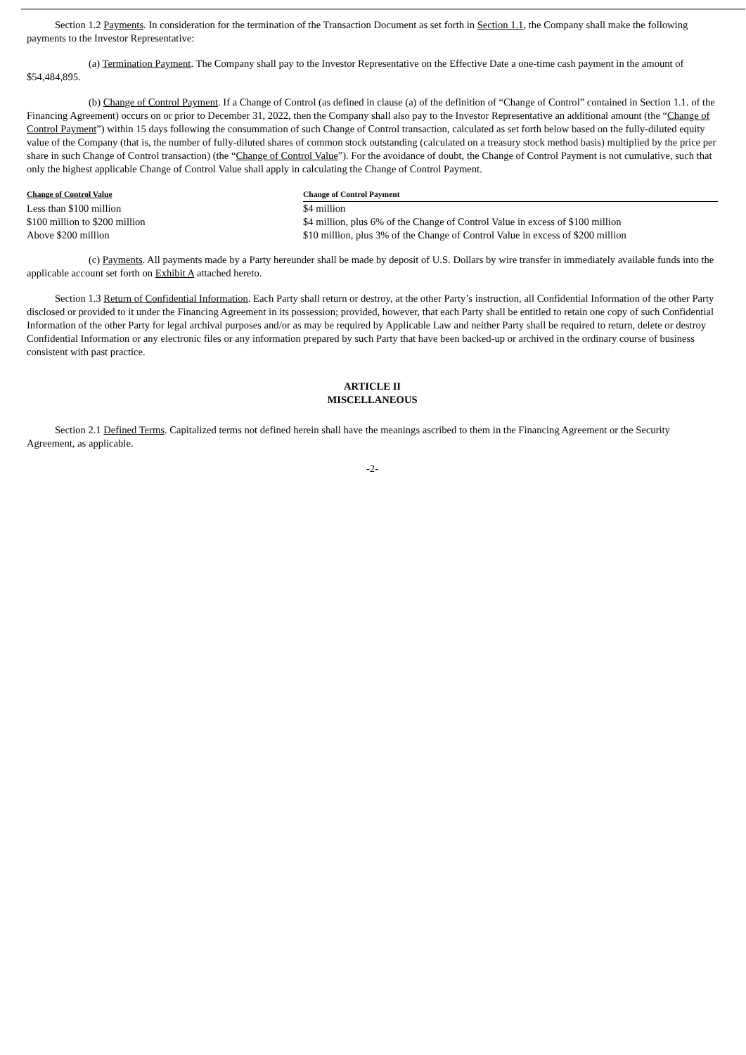Section 1.2 Payments. In consideration for the termination of the Transaction Document as set forth in Section 1.1, the Company shall make the following payments to the Investor Representative:
(a) Termination Payment. The Company shall pay to the Investor Representative on the Effective Date a one-time cash payment in the amount of $54,484,895.
(b) Change of Control Payment. If a Change of Control (as defined in clause (a) of the definition of “Change of Control” contained in Section 1.1. of the Financing Agreement) occurs on or prior to December 31, 2022, then the Company shall also pay to the Investor Representative an additional amount (the “Change of Control Payment”) within 15 days following the consummation of such Change of Control transaction, calculated as set forth below based on the fully-diluted equity value of the Company (that is, the number of fully-diluted shares of common stock outstanding (calculated on a treasury stock method basis) multiplied by the price per share in such Change of Control transaction) (the “Change of Control Value”). For the avoidance of doubt, the Change of Control Payment is not cumulative, such that only the highest applicable Change of Control Value shall apply in calculating the Change of Control Payment.
| Change of Control Value | Change of Control Payment |
| --- | --- |
| Less than $100 million | $4 million |
| $100 million to $200 million | $4 million, plus 6% of the Change of Control Value in excess of $100 million |
| Above $200 million | $10 million, plus 3% of the Change of Control Value in excess of $200 million |
(c) Payments. All payments made by a Party hereunder shall be made by deposit of U.S. Dollars by wire transfer in immediately available funds into the applicable account set forth on Exhibit A attached hereto.
Section 1.3 Return of Confidential Information. Each Party shall return or destroy, at the other Party’s instruction, all Confidential Information of the other Party disclosed or provided to it under the Financing Agreement in its possession; provided, however, that each Party shall be entitled to retain one copy of such Confidential Information of the other Party for legal archival purposes and/or as may be required by Applicable Law and neither Party shall be required to return, delete or destroy Confidential Information or any electronic files or any information prepared by such Party that have been backed-up or archived in the ordinary course of business consistent with past practice.
ARTICLE II
MISCELLANEOUS
Section 2.1 Defined Terms. Capitalized terms not defined herein shall have the meanings ascribed to them in the Financing Agreement or the Security Agreement, as applicable.
-2-